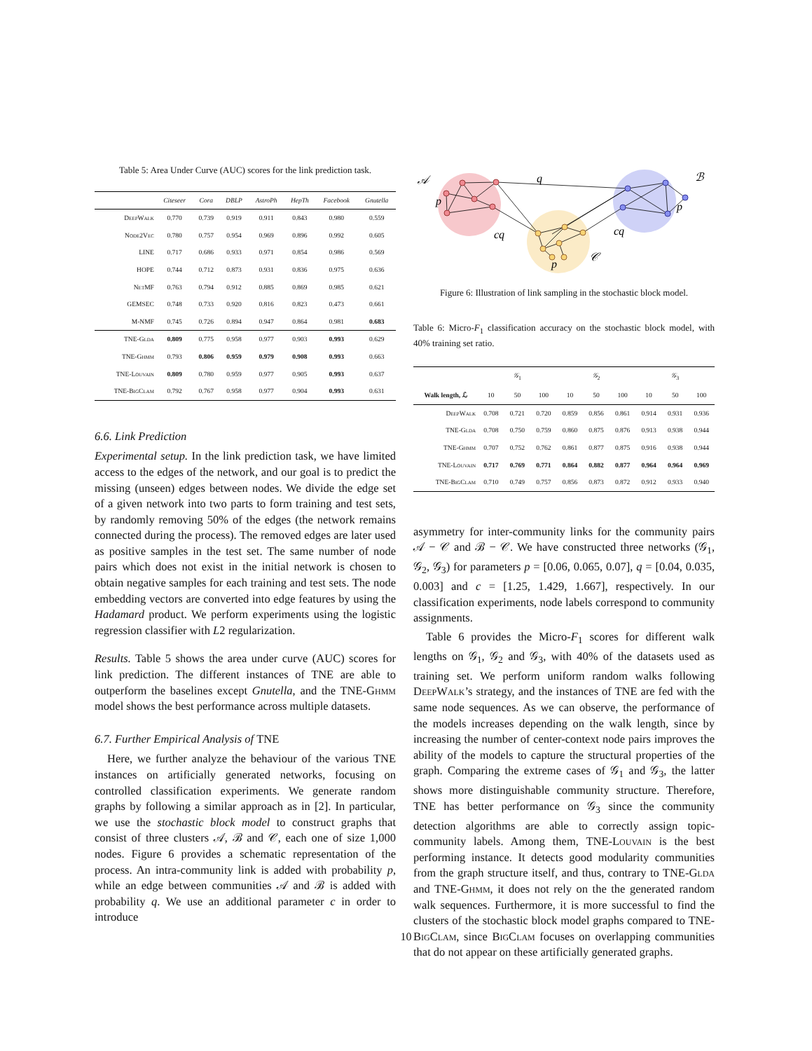Table 5: Area Under Curve (AUC) scores for the link prediction task.
| | Citeseer | Cora | DBLP | AstroPh | HepTh | Facebook | Gnutella |
| --- | --- | --- | --- | --- | --- | --- | --- |
| DeepWalk | 0.770 | 0.739 | 0.919 | 0.911 | 0.843 | 0.980 | 0.559 |
| Node2Vec | 0.780 | 0.757 | 0.954 | 0.969 | 0.896 | 0.992 | 0.605 |
| LINE | 0.717 | 0.686 | 0.933 | 0.971 | 0.854 | 0.986 | 0.569 |
| HOPE | 0.744 | 0.712 | 0.873 | 0.931 | 0.836 | 0.975 | 0.636 |
| NetMF | 0.763 | 0.794 | 0.912 | 0.885 | 0.869 | 0.985 | 0.621 |
| GEMSEC | 0.748 | 0.733 | 0.920 | 0.816 | 0.823 | 0.473 | 0.661 |
| M-NMF | 0.745 | 0.726 | 0.894 | 0.947 | 0.864 | 0.981 | 0.683 |
| TNE- Glda | 0.809 | 0.775 | 0.958 | 0.977 | 0.903 | 0.993 | 0.629 |
| TNE- Ghmm | 0.793 | 0.806 | 0.959 | 0.979 | 0.908 | 0.993 | 0.663 |
| TNE- Louvain | 0.809 | 0.780 | 0.959 | 0.977 | 0.905 | 0.993 | 0.637 |
| TNE- BigClam | 0.792 | 0.767 | 0.958 | 0.977 | 0.904 | 0.993 | 0.631 |
6.6. Link Prediction
Experimental setup. In the link prediction task, we have limited access to the edges of the network, and our goal is to predict the missing (unseen) edges between nodes. We divide the edge set of a given network into two parts to form training and test sets, by randomly removing 50% of the edges (the network remains connected during the process). The removed edges are later used as positive samples in the test set. The same number of node pairs which does not exist in the initial network is chosen to obtain negative samples for each training and test sets. The node embedding vectors are converted into edge features by using the Hadamard product. We perform experiments using the logistic regression classifier with L2 regularization.
Results. Table 5 shows the area under curve (AUC) scores for link prediction. The different instances of TNE are able to outperform the baselines except Gnutella, and the TNE-Ghmm model shows the best performance across multiple datasets.
6.7. Further Empirical Analysis of TNE
Here, we further analyze the behaviour of the various TNE instances on artificially generated networks, focusing on controlled classification experiments. We generate random graphs by following a similar approach as in [2]. In particular, we use the stochastic block model to construct graphs that consist of three clusters 𝒜, ℬ and 𝒞, each one of size 1,000 nodes. Figure 6 provides a schematic representation of the process. An intra-community link is added with probability p, while an edge between communities 𝒜 and ℬ is added with probability q. We use an additional parameter c in order to introduce
𝒜
ℬ
𝒞
q
p
p
p
cq
cq
Figure 6: Illustration of link sampling in the stochastic block model.
Table 6: Micro-F<sub>1</sub> classification accuracy on the stochastic block model, with 40% training set ratio.
| | 𝒢<sub>1</sub> | | | 𝒢<sub>2</sub> | | | 𝒢<sub>3</sub> | | |
| --- | --- | --- | --- | --- | --- | --- | --- | --- | --- |
| Walk length, ℒ | 10 | 50 | 100 | 10 | 50 | 100 | 10 | 50 | 100 |
| DeepWalk | 0.708 | 0.721 | 0.720 | 0.859 | 0.856 | 0.861 | 0.914 | 0.931 | 0.936 |
| TNE- Glda | 0.708 | 0.750 | 0.759 | 0.860 | 0.875 | 0.876 | 0.913 | 0.938 | 0.944 |
| TNE- Ghmm | 0.707 | 0.752 | 0.762 | 0.861 | 0.877 | 0.875 | 0.916 | 0.938 | 0.944 |
| TNE- Louvain | 0.717 | 0.769 | 0.771 | 0.864 | 0.882 | 0.877 | 0.964 | 0.964 | 0.969 |
| TNE- BigClam | 0.710 | 0.749 | 0.757 | 0.856 | 0.873 | 0.872 | 0.912 | 0.933 | 0.940 |
asymmetry for inter-community links for the community pairs 𝒜 − 𝒞 and ℬ − 𝒞. We have constructed three networks (𝒢<sub>1</sub>, 𝒢<sub>2</sub>, 𝒢<sub>3</sub>) for parameters p = [0.06, 0.065, 0.07], q = [0.04, 0.035, 0.003] and c = [1.25, 1.429, 1.667], respectively. In our classification experiments, node labels correspond to community assignments.
Table 6 provides the Micro-F<sub>1</sub> scores for different walk lengths on 𝒢<sub>1</sub>, 𝒢<sub>2</sub> and 𝒢<sub>3</sub>, with 40% of the datasets used as training set. We perform uniform random walks following DeepWalk’s strategy, and the instances of TNE are fed with the same node sequences. As we can observe, the performance of the models increases depending on the walk length, since by increasing the number of center-context node pairs improves the ability of the models to capture the structural properties of the graph. Comparing the extreme cases of 𝒢<sub>1</sub> and 𝒢<sub>3</sub>, the latter shows more distinguishable community structure. Therefore, TNE has better performance on 𝒢<sub>3</sub> since the community detection algorithms are able to correctly assign topic-community labels. Among them, TNE-Louvain is the best performing instance. It detects good modularity communities from the graph structure itself, and thus, contrary to TNE-Glda and TNE-Ghmm, it does not rely on the the generated random walk sequences. Furthermore, it is more successful to find the clusters of the stochastic block model graphs compared to TNE-BigClam, since BigClam focuses on overlapping communities that do not appear on these artificially generated graphs.
10